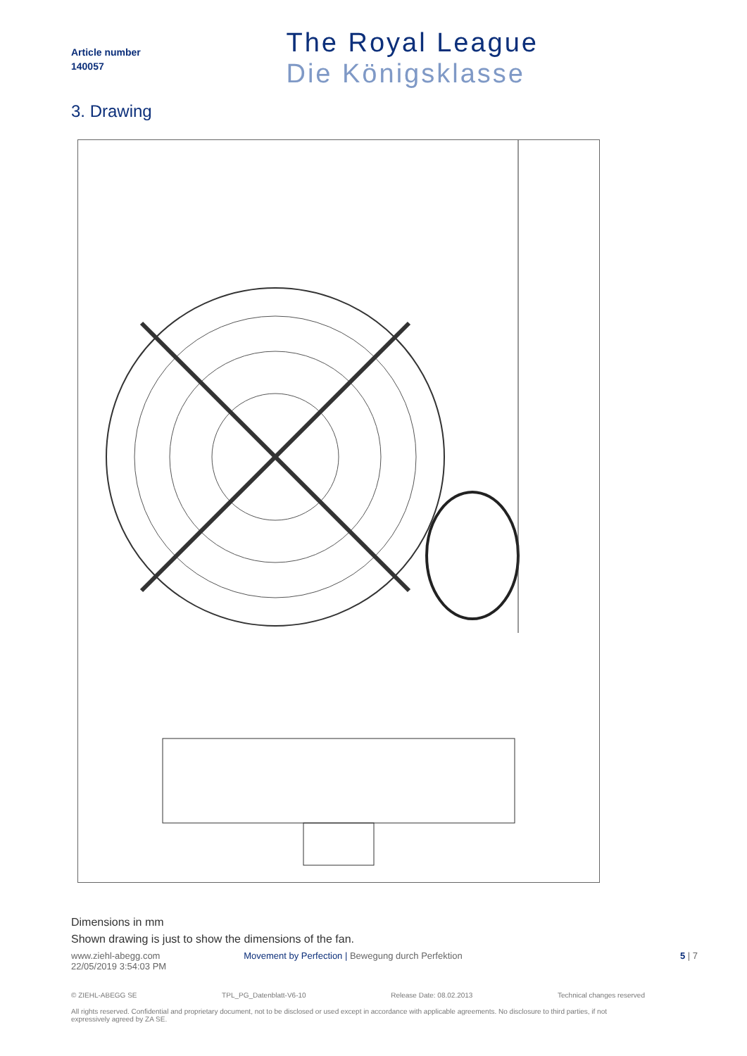Article number
140057
The Royal League
Die Königsklasse
3. Drawing
Dimensions in mm
Shown drawing is just to show the dimensions of the fan.
www.ziehl-abegg.com
22/05/2019 3:54:03 PM
Movement by Perfection | Bewegung durch Perfektion
5 | 7
© ZIEHL-ABEGG SE TPL_PG_Datenblatt-V6-10 Release Date: 08.02.2013 Technical changes reserved
All rights reserved. Confidential and proprietary document, not to be disclosed or used except in accordance with applicable agreements. No disclosure to third parties, if not expressively agreed by ZA SE.